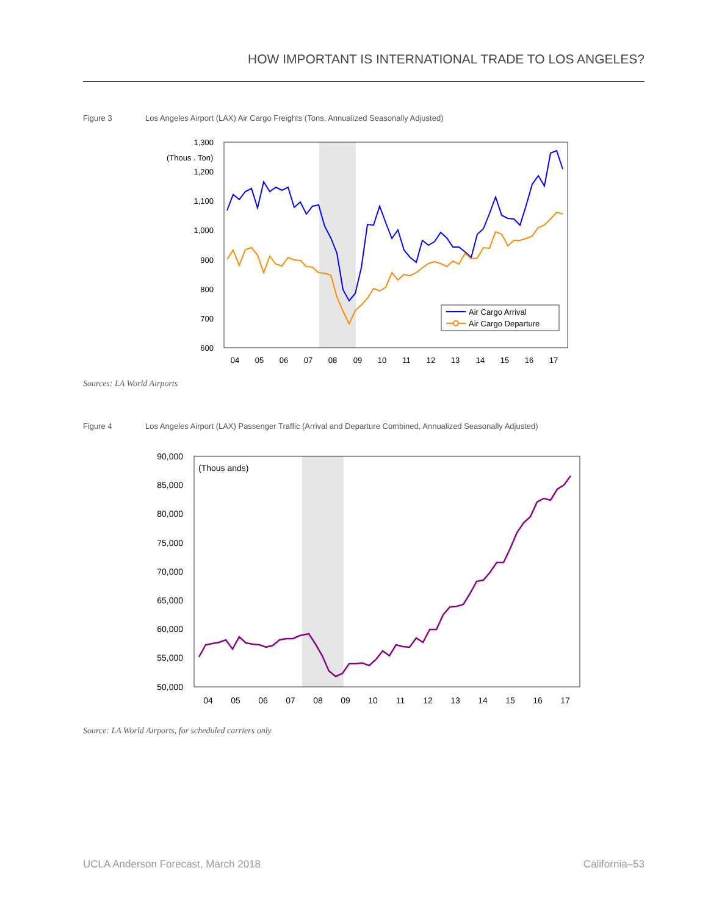HOW IMPORTANT IS INTERNATIONAL TRADE TO LOS ANGELES?
Figure 3 Los Angeles Airport (LAX) Air Cargo Freights (Tons, Annualized Seasonally Adjusted)
1,300
1,200
1,100
1,000
900
800
700
600
(Thous . Ton)
04
05
06
07
08
09
10
11
12
13
14
15
16
17
Air Cargo Arrival
Air Cargo Departure
Sources: LA World Airports
Figure 4 Los Angeles Airport (LAX) Passenger Traffic (Arrival and Departure Combined, Annualized Seasonally Adjusted)
90,000
85,000
80,000
75,000
70,000
65,000
60,000
55,000
50,000
(Thous ands)
04
05
06
07
08
09
10
11
12
13
14
15
16
17
Source: LA World Airports, for scheduled carriers only
UCLA Anderson Forecast, March 2018
California–53